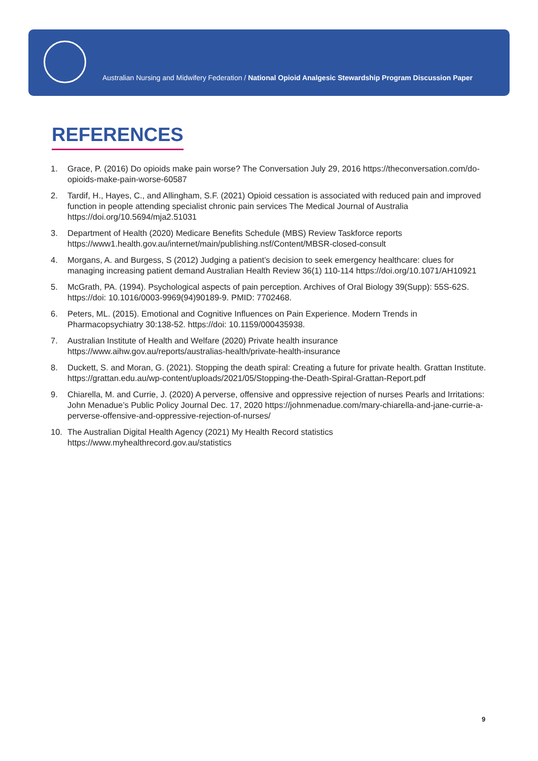Australian Nursing and Midwifery Federation / National Opioid Analgesic Stewardship Program Discussion Paper
REFERENCES
1. Grace, P. (2016) Do opioids make pain worse? The Conversation July 29, 2016 https://theconversation.com/do-opioids-make-pain-worse-60587
2. Tardif, H., Hayes, C., and Allingham, S.F. (2021) Opioid cessation is associated with reduced pain and improved function in people attending specialist chronic pain services The Medical Journal of Australia https://doi.org/10.5694/mja2.51031
3. Department of Health (2020) Medicare Benefits Schedule (MBS) Review Taskforce reports https://www1.health.gov.au/internet/main/publishing.nsf/Content/MBSR-closed-consult
4. Morgans, A. and Burgess, S (2012) Judging a patient’s decision to seek emergency healthcare: clues for managing increasing patient demand Australian Health Review 36(1) 110-114 https://doi.org/10.1071/AH10921
5. McGrath, PA. (1994). Psychological aspects of pain perception. Archives of Oral Biology 39(Supp): 55S-62S. https://doi: 10.1016/0003-9969(94)90189-9. PMID: 7702468.
6. Peters, ML. (2015). Emotional and Cognitive Influences on Pain Experience. Modern Trends in Pharmacopsychiatry 30:138-52. https://doi: 10.1159/000435938.
7. Australian Institute of Health and Welfare (2020) Private health insurance https://www.aihw.gov.au/reports/australias-health/private-health-insurance
8. Duckett, S. and Moran, G. (2021). Stopping the death spiral: Creating a future for private health. Grattan Institute. https://grattan.edu.au/wp-content/uploads/2021/05/Stopping-the-Death-Spiral-Grattan-Report.pdf
9. Chiarella, M. and Currie, J. (2020) A perverse, offensive and oppressive rejection of nurses Pearls and Irritations: John Menadue’s Public Policy Journal Dec. 17, 2020 https://johnmenadue.com/mary-chiarella-and-jane-currie-a-perverse-offensive-and-oppressive-rejection-of-nurses/
10. The Australian Digital Health Agency (2021) My Health Record statistics https://www.myhealthrecord.gov.au/statistics
9